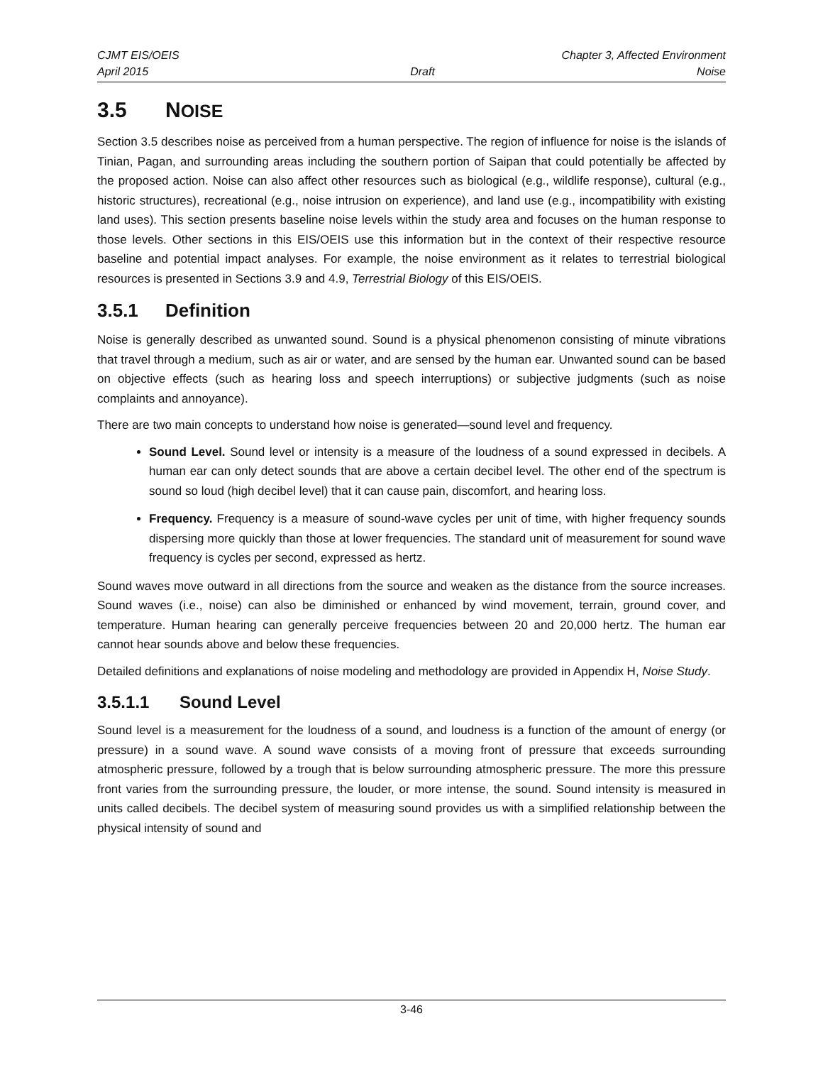CJMT EIS/OEIS Chapter 3, Affected Environment
April 2015 Draft Noise
3.5 NOISE
Section 3.5 describes noise as perceived from a human perspective. The region of influence for noise is the islands of Tinian, Pagan, and surrounding areas including the southern portion of Saipan that could potentially be affected by the proposed action. Noise can also affect other resources such as biological (e.g., wildlife response), cultural (e.g., historic structures), recreational (e.g., noise intrusion on experience), and land use (e.g., incompatibility with existing land uses). This section presents baseline noise levels within the study area and focuses on the human response to those levels. Other sections in this EIS/OEIS use this information but in the context of their respective resource baseline and potential impact analyses. For example, the noise environment as it relates to terrestrial biological resources is presented in Sections 3.9 and 4.9, Terrestrial Biology of this EIS/OEIS.
3.5.1 Definition
Noise is generally described as unwanted sound. Sound is a physical phenomenon consisting of minute vibrations that travel through a medium, such as air or water, and are sensed by the human ear. Unwanted sound can be based on objective effects (such as hearing loss and speech interruptions) or subjective judgments (such as noise complaints and annoyance).
There are two main concepts to understand how noise is generated—sound level and frequency.
Sound Level. Sound level or intensity is a measure of the loudness of a sound expressed in decibels. A human ear can only detect sounds that are above a certain decibel level. The other end of the spectrum is sound so loud (high decibel level) that it can cause pain, discomfort, and hearing loss.
Frequency. Frequency is a measure of sound-wave cycles per unit of time, with higher frequency sounds dispersing more quickly than those at lower frequencies. The standard unit of measurement for sound wave frequency is cycles per second, expressed as hertz.
Sound waves move outward in all directions from the source and weaken as the distance from the source increases. Sound waves (i.e., noise) can also be diminished or enhanced by wind movement, terrain, ground cover, and temperature. Human hearing can generally perceive frequencies between 20 and 20,000 hertz. The human ear cannot hear sounds above and below these frequencies.
Detailed definitions and explanations of noise modeling and methodology are provided in Appendix H, Noise Study.
3.5.1.1 Sound Level
Sound level is a measurement for the loudness of a sound, and loudness is a function of the amount of energy (or pressure) in a sound wave. A sound wave consists of a moving front of pressure that exceeds surrounding atmospheric pressure, followed by a trough that is below surrounding atmospheric pressure. The more this pressure front varies from the surrounding pressure, the louder, or more intense, the sound. Sound intensity is measured in units called decibels. The decibel system of measuring sound provides us with a simplified relationship between the physical intensity of sound and
3-46